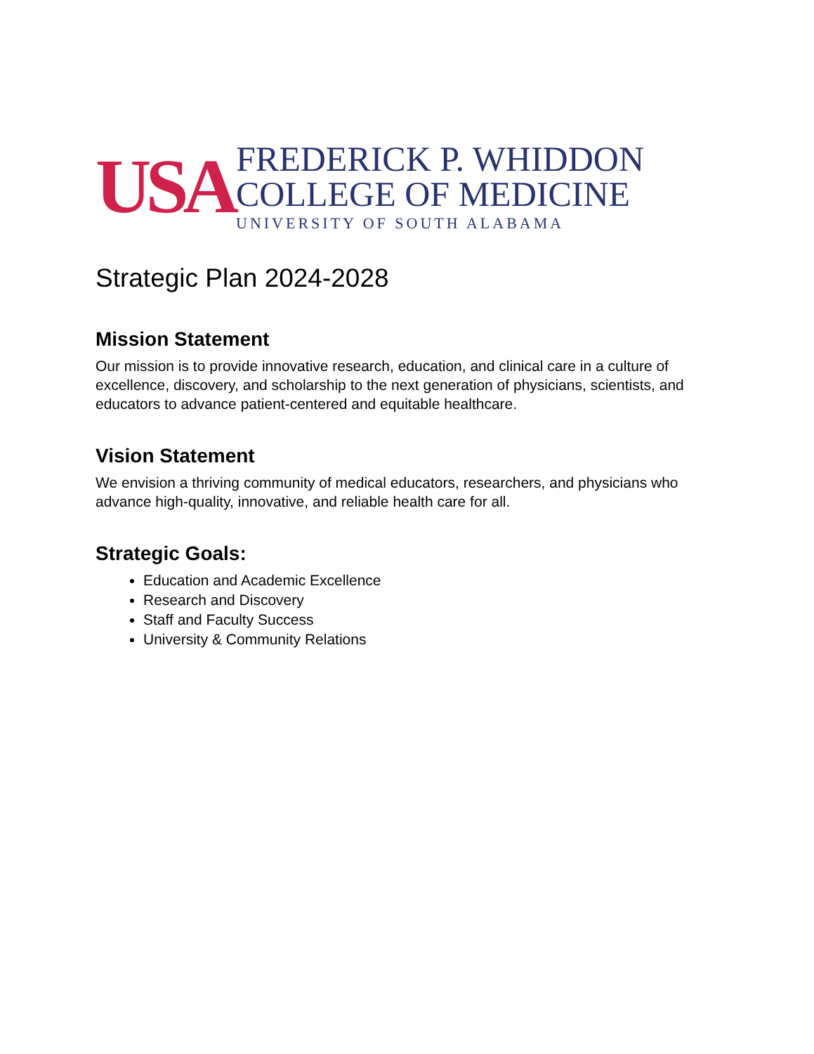USA
FREDERICK P. WHIDDON
COLLEGE OF MEDICINE
UNIVERSITY OF SOUTH ALABAMA
Strategic Plan 2024-2028
Mission Statement
Our mission is to provide innovative research, education, and clinical care in a culture of excellence, discovery, and scholarship to the next generation of physicians, scientists, and educators to advance patient-centered and equitable healthcare.
Vision Statement
We envision a thriving community of medical educators, researchers, and physicians who advance high-quality, innovative, and reliable health care for all.
Strategic Goals:
Education and Academic Excellence
Research and Discovery
Staff and Faculty Success
University & Community Relations